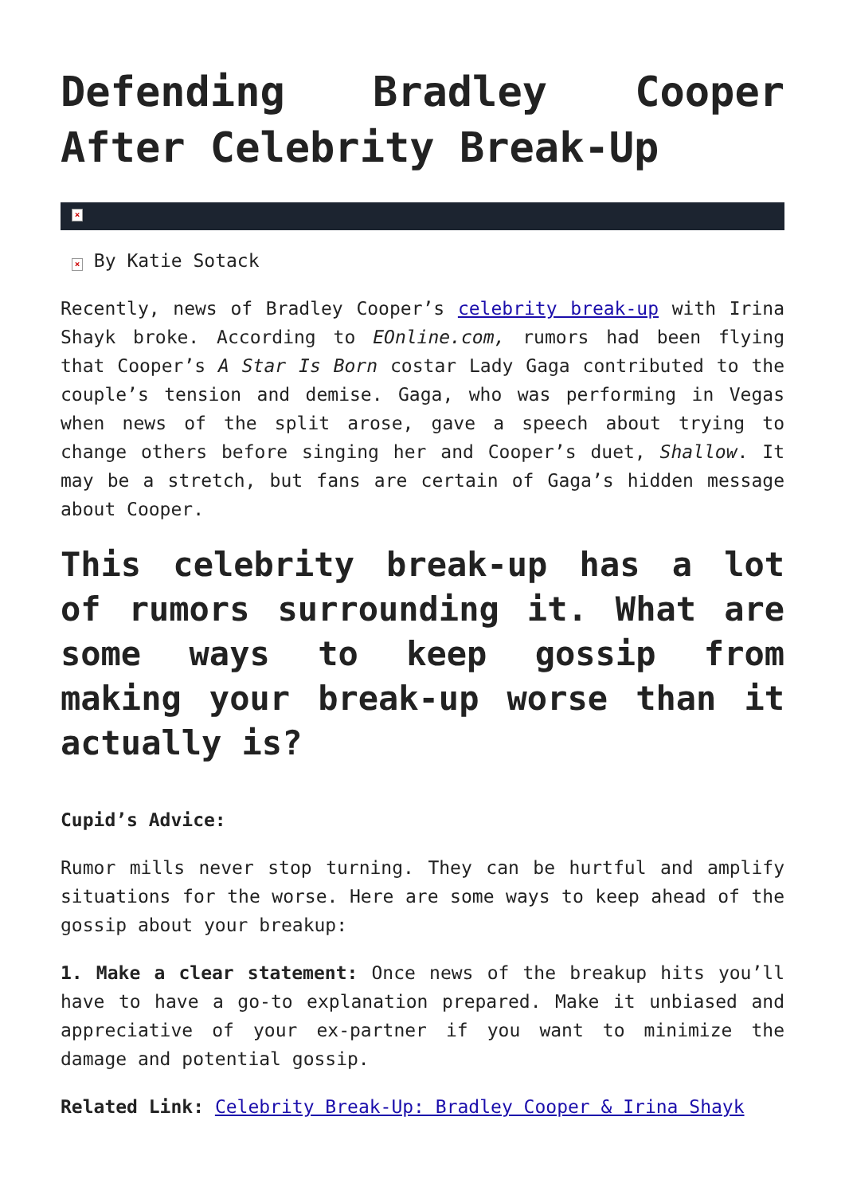Defending Bradley Cooper After Celebrity Break-Up
×
× By Katie Sotack
Recently, news of Bradley Cooper’s celebrity break-up with Irina Shayk broke. According to EOnline.com, rumors had been flying that Cooper’s A Star Is Born costar Lady Gaga contributed to the couple’s tension and demise. Gaga, who was performing in Vegas when news of the split arose, gave a speech about trying to change others before singing her and Cooper’s duet, Shallow. It may be a stretch, but fans are certain of Gaga’s hidden message about Cooper.
This celebrity break-up has a lot of rumors surrounding it. What are some ways to keep gossip from making your break-up worse than it actually is?
Cupid’s Advice:
Rumor mills never stop turning. They can be hurtful and amplify situations for the worse. Here are some ways to keep ahead of the gossip about your breakup:
1. Make a clear statement: Once news of the breakup hits you’ll have to have a go-to explanation prepared. Make it unbiased and appreciative of your ex-partner if you want to minimize the damage and potential gossip.
Related Link: Celebrity Break-Up: Bradley Cooper & Irina Shayk